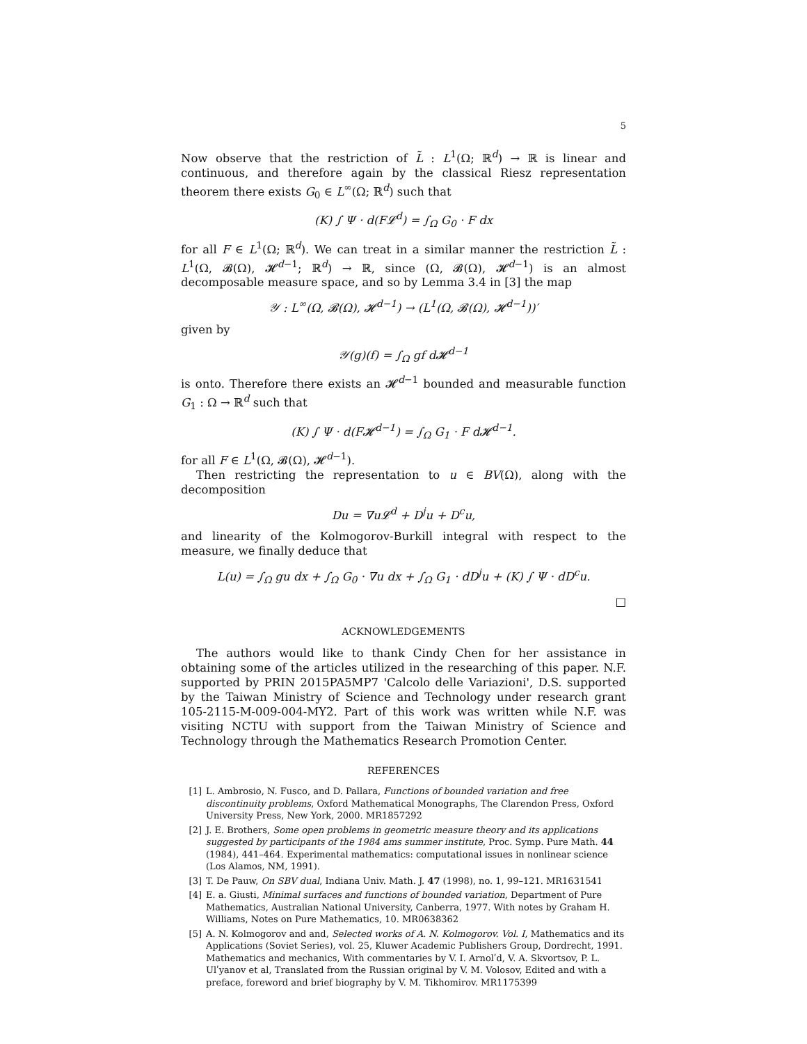5
Now observe that the restriction of L̃ : L<sup>1</sup>(Ω; ℝ<sup>d</sup>) → ℝ is linear and continuous, and therefore again by the classical Riesz representation theorem there exists G<sub>0</sub> ∈ L<sup>∞</sup>(Ω; ℝ<sup>d</sup>) such that
(K) ∫ Ψ · d(F𝓛<sup>d</sup>) = ∫<sub>Ω</sub> G<sub>0</sub> · F dx
for all F ∈ L<sup>1</sup>(Ω; ℝ<sup>d</sup>). We can treat in a similar manner the restriction L̃ : L<sup>1</sup>(Ω, 𝓑(Ω), 𝓗<sup>d−1</sup>; ℝ<sup>d</sup>) → ℝ, since (Ω, 𝓑(Ω), 𝓗<sup>d−1</sup>) is an almost decomposable measure space, and so by Lemma 3.4 in [3] the map
𝒴 : L<sup>∞</sup>(Ω, 𝓑(Ω), 𝓗<sup>d−1</sup>) → (L<sup>1</sup>(Ω, 𝓑(Ω), 𝓗<sup>d−1</sup>))′
given by
𝒴(g)(f) = ∫<sub>Ω</sub> gf d𝓗<sup>d−1</sup>
is onto. Therefore there exists an 𝓗<sup>d−1</sup> bounded and measurable function G<sub>1</sub> : Ω → ℝ<sup>d</sup> such that
(K) ∫ Ψ · d(F𝓗<sup>d−1</sup>) = ∫<sub>Ω</sub> G<sub>1</sub> · F d𝓗<sup>d−1</sup>.
for all F ∈ L<sup>1</sup>(Ω, 𝓑(Ω), 𝓗<sup>d−1</sup>).
Then restricting the representation to u ∈ BV(Ω), along with the decomposition
Du = ∇u𝓛<sup>d</sup> + D<sup>j</sup>u + D<sup>c</sup>u,
and linearity of the Kolmogorov-Burkill integral with respect to the measure, we finally deduce that
L(u) = ∫<sub>Ω</sub> gu dx + ∫<sub>Ω</sub> G<sub>0</sub> · ∇u dx + ∫<sub>Ω</sub> G<sub>1</sub> · dD<sup>j</sup>u + (K) ∫ Ψ · dD<sup>c</sup>u.
□
ACKNOWLEDGEMENTS
The authors would like to thank Cindy Chen for her assistance in obtaining some of the articles utilized in the researching of this paper. N.F. supported by PRIN 2015PA5MP7 'Calcolo delle Variazioni', D.S. supported by the Taiwan Ministry of Science and Technology under research grant 105-2115-M-009-004-MY2. Part of this work was written while N.F. was visiting NCTU with support from the Taiwan Ministry of Science and Technology through the Mathematics Research Promotion Center.
REFERENCES
[1] L. Ambrosio, N. Fusco, and D. Pallara, Functions of bounded variation and free discontinuity problems, Oxford Mathematical Monographs, The Clarendon Press, Oxford University Press, New York, 2000. MR1857292
[2] J. E. Brothers, Some open problems in geometric measure theory and its applications suggested by participants of the 1984 ams summer institute, Proc. Symp. Pure Math. 44 (1984), 441–464. Experimental mathematics: computational issues in nonlinear science (Los Alamos, NM, 1991).
[3] T. De Pauw, On SBV dual, Indiana Univ. Math. J. 47 (1998), no. 1, 99–121. MR1631541
[4] E. a. Giusti, Minimal surfaces and functions of bounded variation, Department of Pure Mathematics, Australian National University, Canberra, 1977. With notes by Graham H. Williams, Notes on Pure Mathematics, 10. MR0638362
[5] A. N. Kolmogorov and and, Selected works of A. N. Kolmogorov. Vol. I, Mathematics and its Applications (Soviet Series), vol. 25, Kluwer Academic Publishers Group, Dordrecht, 1991. Mathematics and mechanics, With commentaries by V. I. Arnolʹd, V. A. Skvortsov, P. L. Ulʹyanov et al, Translated from the Russian original by V. M. Volosov, Edited and with a preface, foreword and brief biography by V. M. Tikhomirov. MR1175399